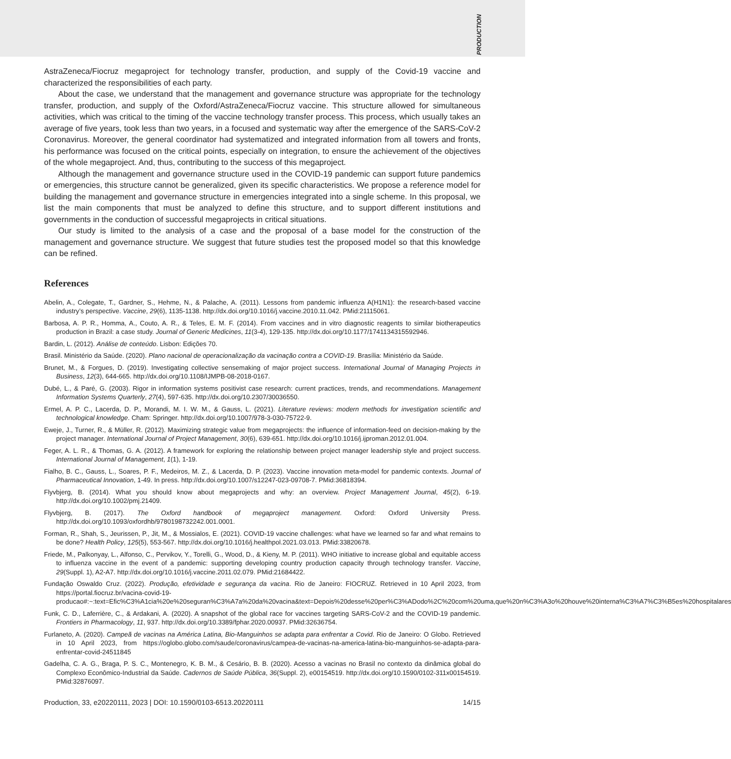PRODUCTION
AstraZeneca/Fiocruz megaproject for technology transfer, production, and supply of the Covid-19 vaccine and characterized the responsibilities of each party.
About the case, we understand that the management and governance structure was appropriate for the technology transfer, production, and supply of the Oxford/AstraZeneca/Fiocruz vaccine. This structure allowed for simultaneous activities, which was critical to the timing of the vaccine technology transfer process. This process, which usually takes an average of five years, took less than two years, in a focused and systematic way after the emergence of the SARS-CoV-2 Coronavirus. Moreover, the general coordinator had systematized and integrated information from all towers and fronts, his performance was focused on the critical points, especially on integration, to ensure the achievement of the objectives of the whole megaproject. And, thus, contributing to the success of this megaproject.
Although the management and governance structure used in the COVID-19 pandemic can support future pandemics or emergencies, this structure cannot be generalized, given its specific characteristics. We propose a reference model for building the management and governance structure in emergencies integrated into a single scheme. In this proposal, we list the main components that must be analyzed to define this structure, and to support different institutions and governments in the conduction of successful megaprojects in critical situations.
Our study is limited to the analysis of a case and the proposal of a base model for the construction of the management and governance structure. We suggest that future studies test the proposed model so that this knowledge can be refined.
References
Abelin, A., Colegate, T., Gardner, S., Hehme, N., & Palache, A. (2011). Lessons from pandemic influenza A(H1N1): the research-based vaccine industry’s perspective. Vaccine, 29(6), 1135-1138. http://dx.doi.org/10.1016/j.vaccine.2010.11.042. PMid:21115061.
Barbosa, A. P. R., Homma, A., Couto, A. R., & Teles, E. M. F. (2014). From vaccines and in vitro diagnostic reagents to similar biotherapeutics production in Brazil: a case study. Journal of Generic Medicines, 11(3-4), 129-135. http://dx.doi.org/10.1177/1741134315592946.
Bardin, L. (2012). Análise de conteúdo. Lisbon: Edições 70.
Brasil. Ministério da Saúde. (2020). Plano nacional de operacionalização da vacinação contra a COVID-19. Brasília: Ministério da Saúde.
Brunet, M., & Forgues, D. (2019). Investigating collective sensemaking of major project success. International Journal of Managing Projects in Business, 12(3), 644-665. http://dx.doi.org/10.1108/IJMPB-08-2018-0167.
Dubé, L., & Paré, G. (2003). Rigor in information systems positivist case research: current practices, trends, and recommendations. Management Information Systems Quarterly, 27(4), 597-635. http://dx.doi.org/10.2307/30036550.
Ermel, A. P. C., Lacerda, D. P., Morandi, M. I. W. M., & Gauss, L. (2021). Literature reviews: modern methods for investigation scientific and technological knowledge. Cham: Springer. http://dx.doi.org/10.1007/978-3-030-75722-9.
Eweje, J., Turner, R., & Müller, R. (2012). Maximizing strategic value from megaprojects: the influence of information-feed on decision-making by the project manager. International Journal of Project Management, 30(6), 639-651. http://dx.doi.org/10.1016/j.ijproman.2012.01.004.
Feger, A. L. R., & Thomas, G. A. (2012). A framework for exploring the relationship between project manager leadership style and project success. International Journal of Management, 1(1), 1-19.
Fialho, B. C., Gauss, L., Soares, P. F., Medeiros, M. Z., & Lacerda, D. P. (2023). Vaccine innovation meta-model for pandemic contexts. Journal of Pharmaceutical Innovation, 1-49. In press. http://dx.doi.org/10.1007/s12247-023-09708-7. PMid:36818394.
Flyvbjerg, B. (2014). What you should know about megaprojects and why: an overview. Project Management Journal, 45(2), 6-19. http://dx.doi.org/10.1002/pmj.21409.
Flyvbjerg, B. (2017). The Oxford handbook of megaproject management. Oxford: Oxford University Press. http://dx.doi.org/10.1093/oxfordhb/9780198732242.001.0001.
Forman, R., Shah, S., Jeurissen, P., Jit, M., & Mossialos, E. (2021). COVID-19 vaccine challenges: what have we learned so far and what remains to be done? Health Policy, 125(5), 553-567. http://dx.doi.org/10.1016/j.healthpol.2021.03.013. PMid:33820678.
Friede, M., Palkonyay, L., Alfonso, C., Pervikov, Y., Torelli, G., Wood, D., & Kieny, M. P. (2011). WHO initiative to increase global and equitable access to influenza vaccine in the event of a pandemic: supporting developing country production capacity through technology transfer. Vaccine, 29(Suppl. 1), A2-A7. http://dx.doi.org/10.1016/j.vaccine.2011.02.079. PMid:21684422.
Fundação Oswaldo Cruz. (2022). Produção, efetividade e segurança da vacina. Rio de Janeiro: FIOCRUZ. Retrieved in 10 April 2023, from https://portal.fiocruz.br/vacina-covid-19-producao#:~:text=Efic%C3%A1cia%20e%20seguran%C3%A7a%20da%20vacina&text=Depois%20desse%20per%C3%ADodo%2C%20com%20uma,que%20n%C3%A3o%20houve%20interna%C3%A7%C3%B5es%20hospitalares
Funk, C. D., Laferrière, C., & Ardakani, A. (2020). A snapshot of the global race for vaccines targeting SARS-CoV-2 and the COVID-19 pandemic. Frontiers in Pharmacology, 11, 937. http://dx.doi.org/10.3389/fphar.2020.00937. PMid:32636754.
Furlaneto, A. (2020). Campeã de vacinas na América Latina, Bio-Manguinhos se adapta para enfrentar a Covid. Rio de Janeiro: O Globo. Retrieved in 10 April 2023, from https://oglobo.globo.com/saude/coronavirus/campea-de-vacinas-na-america-latina-bio-manguinhos-se-adapta-para-enfrentar-covid-24511845
Gadelha, C. A. G., Braga, P. S. C., Montenegro, K. B. M., & Cesário, B. B. (2020). Acesso a vacinas no Brasil no contexto da dinâmica global do Complexo Econômico-Industrial da Saúde. Cadernos de Saúde Pública, 36(Suppl. 2), e00154519. http://dx.doi.org/10.1590/0102-311x00154519. PMid:32876097.
Production, 33, e20220111, 2023 | DOI: 10.1590/0103-6513.20220111 14/15